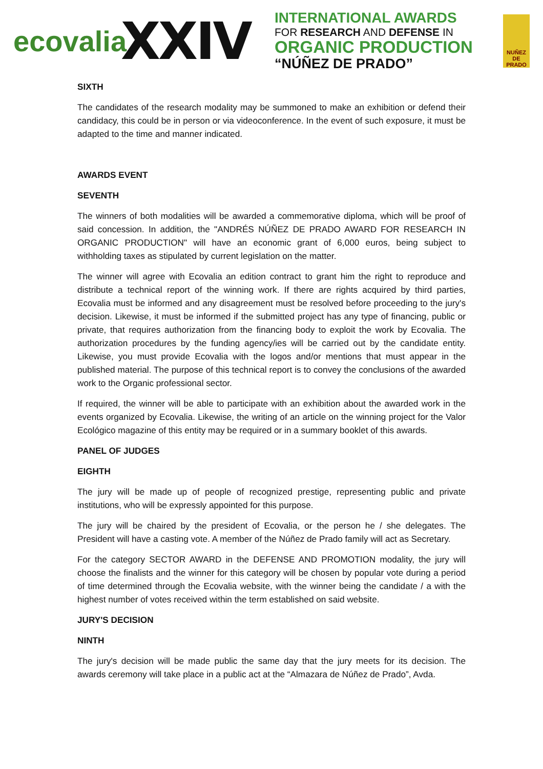ecovalia
XXIV
INTERNATIONAL AWARDS
FOR RESEARCH AND DEFENSE IN
ORGANIC PRODUCTION
“NÚÑEZ DE PRADO”
NUÑEZ DE PRADO
SIXTH
The candidates of the research modality may be summoned to make an exhibition or defend their candidacy, this could be in person or via videoconference. In the event of such exposure, it must be adapted to the time and manner indicated.
AWARDS EVENT
SEVENTH
The winners of both modalities will be awarded a commemorative diploma, which will be proof of said concession. In addition, the "ANDRÉS NÚÑEZ DE PRADO AWARD FOR RESEARCH IN ORGANIC PRODUCTION" will have an economic grant of 6,000 euros, being subject to withholding taxes as stipulated by current legislation on the matter.
The winner will agree with Ecovalia an edition contract to grant him the right to reproduce and distribute a technical report of the winning work. If there are rights acquired by third parties, Ecovalia must be informed and any disagreement must be resolved before proceeding to the jury's decision. Likewise, it must be informed if the submitted project has any type of financing, public or private, that requires authorization from the financing body to exploit the work by Ecovalia. The authorization procedures by the funding agency/ies will be carried out by the candidate entity. Likewise, you must provide Ecovalia with the logos and/or mentions that must appear in the published material. The purpose of this technical report is to convey the conclusions of the awarded work to the Organic professional sector.
If required, the winner will be able to participate with an exhibition about the awarded work in the events organized by Ecovalia. Likewise, the writing of an article on the winning project for the Valor Ecológico magazine of this entity may be required or in a summary booklet of this awards.
PANEL OF JUDGES
EIGHTH
The jury will be made up of people of recognized prestige, representing public and private institutions, who will be expressly appointed for this purpose.
The jury will be chaired by the president of Ecovalia, or the person he / she delegates. The President will have a casting vote. A member of the Núñez de Prado family will act as Secretary.
For the category SECTOR AWARD in the DEFENSE AND PROMOTION modality, the jury will choose the finalists and the winner for this category will be chosen by popular vote during a period of time determined through the Ecovalia website, with the winner being the candidate / a with the highest number of votes received within the term established on said website.
JURY'S DECISION
NINTH
The jury's decision will be made public the same day that the jury meets for its decision. The awards ceremony will take place in a public act at the “Almazara de Núñez de Prado”, Avda.